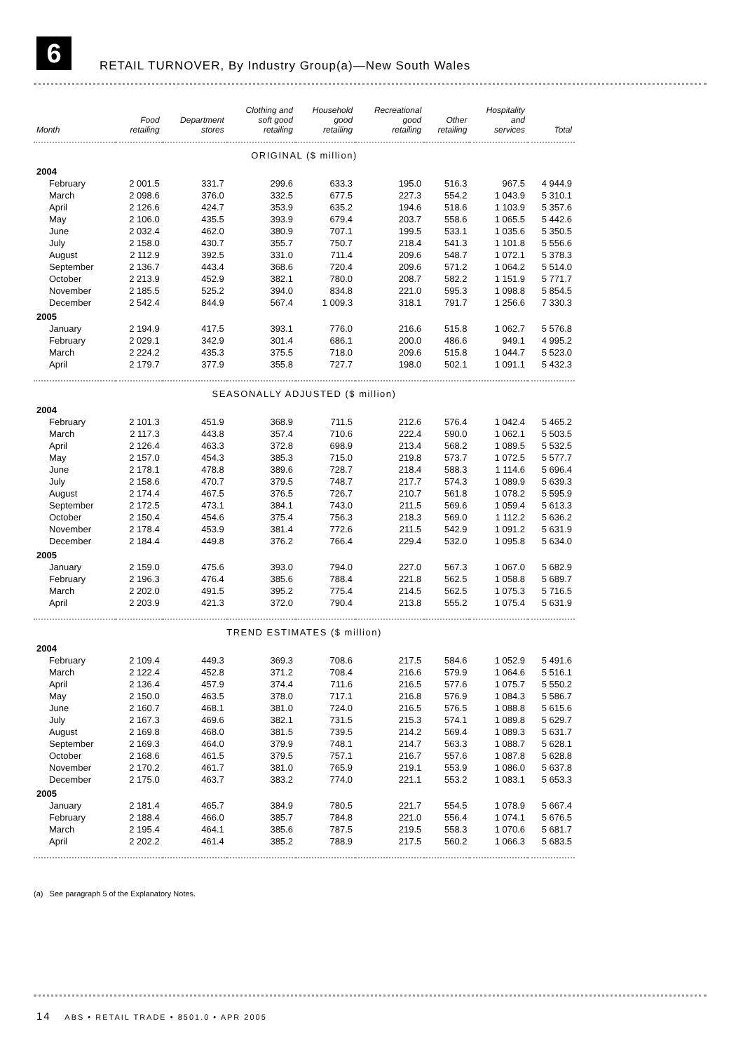6
RETAIL TURNOVER, By Industry Group(a)—New South Wales
| Month | Food retailing | Department stores | Clothing and soft good retailing | Household good retailing | Recreational good retailing | Other retailing | Hospitality and services | Total |
| --- | --- | --- | --- | --- | --- | --- | --- | --- |
| ORIGINAL ($ million) | | | | | | | | |
| 2004 | | | | | | | | |
| February | 2 001.5 | 331.7 | 299.6 | 633.3 | 195.0 | 516.3 | 967.5 | 4 944.9 |
| March | 2 098.6 | 376.0 | 332.5 | 677.5 | 227.3 | 554.2 | 1 043.9 | 5 310.1 |
| April | 2 126.6 | 424.7 | 353.9 | 635.2 | 194.6 | 518.6 | 1 103.9 | 5 357.6 |
| May | 2 106.0 | 435.5 | 393.9 | 679.4 | 203.7 | 558.6 | 1 065.5 | 5 442.6 |
| June | 2 032.4 | 462.0 | 380.9 | 707.1 | 199.5 | 533.1 | 1 035.6 | 5 350.5 |
| July | 2 158.0 | 430.7 | 355.7 | 750.7 | 218.4 | 541.3 | 1 101.8 | 5 556.6 |
| August | 2 112.9 | 392.5 | 331.0 | 711.4 | 209.6 | 548.7 | 1 072.1 | 5 378.3 |
| September | 2 136.7 | 443.4 | 368.6 | 720.4 | 209.6 | 571.2 | 1 064.2 | 5 514.0 |
| October | 2 213.9 | 452.9 | 382.1 | 780.0 | 208.7 | 582.2 | 1 151.9 | 5 771.7 |
| November | 2 185.5 | 525.2 | 394.0 | 834.8 | 221.0 | 595.3 | 1 098.8 | 5 854.5 |
| December | 2 542.4 | 844.9 | 567.4 | 1 009.3 | 318.1 | 791.7 | 1 256.6 | 7 330.3 |
| 2005 | | | | | | | | |
| January | 2 194.9 | 417.5 | 393.1 | 776.0 | 216.6 | 515.8 | 1 062.7 | 5 576.8 |
| February | 2 029.1 | 342.9 | 301.4 | 686.1 | 200.0 | 486.6 | 949.1 | 4 995.2 |
| March | 2 224.2 | 435.3 | 375.5 | 718.0 | 209.6 | 515.8 | 1 044.7 | 5 523.0 |
| April | 2 179.7 | 377.9 | 355.8 | 727.7 | 198.0 | 502.1 | 1 091.1 | 5 432.3 |
| SEASONALLY ADJUSTED ($ million) | | | | | | | | |
| 2004 | | | | | | | | |
| February | 2 101.3 | 451.9 | 368.9 | 711.5 | 212.6 | 576.4 | 1 042.4 | 5 465.2 |
| March | 2 117.3 | 443.8 | 357.4 | 710.6 | 222.4 | 590.0 | 1 062.1 | 5 503.5 |
| April | 2 126.4 | 463.3 | 372.8 | 698.9 | 213.4 | 568.2 | 1 089.5 | 5 532.5 |
| May | 2 157.0 | 454.3 | 385.3 | 715.0 | 219.8 | 573.7 | 1 072.5 | 5 577.7 |
| June | 2 178.1 | 478.8 | 389.6 | 728.7 | 218.4 | 588.3 | 1 114.6 | 5 696.4 |
| July | 2 158.6 | 470.7 | 379.5 | 748.7 | 217.7 | 574.3 | 1 089.9 | 5 639.3 |
| August | 2 174.4 | 467.5 | 376.5 | 726.7 | 210.7 | 561.8 | 1 078.2 | 5 595.9 |
| September | 2 172.5 | 473.1 | 384.1 | 743.0 | 211.5 | 569.6 | 1 059.4 | 5 613.3 |
| October | 2 150.4 | 454.6 | 375.4 | 756.3 | 218.3 | 569.0 | 1 112.2 | 5 636.2 |
| November | 2 178.4 | 453.9 | 381.4 | 772.6 | 211.5 | 542.9 | 1 091.2 | 5 631.9 |
| December | 2 184.4 | 449.8 | 376.2 | 766.4 | 229.4 | 532.0 | 1 095.8 | 5 634.0 |
| 2005 | | | | | | | | |
| January | 2 159.0 | 475.6 | 393.0 | 794.0 | 227.0 | 567.3 | 1 067.0 | 5 682.9 |
| February | 2 196.3 | 476.4 | 385.6 | 788.4 | 221.8 | 562.5 | 1 058.8 | 5 689.7 |
| March | 2 202.0 | 491.5 | 395.2 | 775.4 | 214.5 | 562.5 | 1 075.3 | 5 716.5 |
| April | 2 203.9 | 421.3 | 372.0 | 790.4 | 213.8 | 555.2 | 1 075.4 | 5 631.9 |
| TREND ESTIMATES ($ million) | | | | | | | | |
| 2004 | | | | | | | | |
| February | 2 109.4 | 449.3 | 369.3 | 708.6 | 217.5 | 584.6 | 1 052.9 | 5 491.6 |
| March | 2 122.4 | 452.8 | 371.2 | 708.4 | 216.6 | 579.9 | 1 064.6 | 5 516.1 |
| April | 2 136.4 | 457.9 | 374.4 | 711.6 | 216.5 | 577.6 | 1 075.7 | 5 550.2 |
| May | 2 150.0 | 463.5 | 378.0 | 717.1 | 216.8 | 576.9 | 1 084.3 | 5 586.7 |
| June | 2 160.7 | 468.1 | 381.0 | 724.0 | 216.5 | 576.5 | 1 088.8 | 5 615.6 |
| July | 2 167.3 | 469.6 | 382.1 | 731.5 | 215.3 | 574.1 | 1 089.8 | 5 629.7 |
| August | 2 169.8 | 468.0 | 381.5 | 739.5 | 214.2 | 569.4 | 1 089.3 | 5 631.7 |
| September | 2 169.3 | 464.0 | 379.9 | 748.1 | 214.7 | 563.3 | 1 088.7 | 5 628.1 |
| October | 2 168.6 | 461.5 | 379.5 | 757.1 | 216.7 | 557.6 | 1 087.8 | 5 628.8 |
| November | 2 170.2 | 461.7 | 381.0 | 765.9 | 219.1 | 553.9 | 1 086.0 | 5 637.8 |
| December | 2 175.0 | 463.7 | 383.2 | 774.0 | 221.1 | 553.2 | 1 083.1 | 5 653.3 |
| 2005 | | | | | | | | |
| January | 2 181.4 | 465.7 | 384.9 | 780.5 | 221.7 | 554.5 | 1 078.9 | 5 667.4 |
| February | 2 188.4 | 466.0 | 385.7 | 784.8 | 221.0 | 556.4 | 1 074.1 | 5 676.5 |
| March | 2 195.4 | 464.1 | 385.6 | 787.5 | 219.5 | 558.3 | 1 070.6 | 5 681.7 |
| April | 2 202.2 | 461.4 | 385.2 | 788.9 | 217.5 | 560.2 | 1 066.3 | 5 683.5 |
(a) See paragraph 5 of the Explanatory Notes.
14 ABS • RETAIL TRADE • 8501.0 • APR 2005